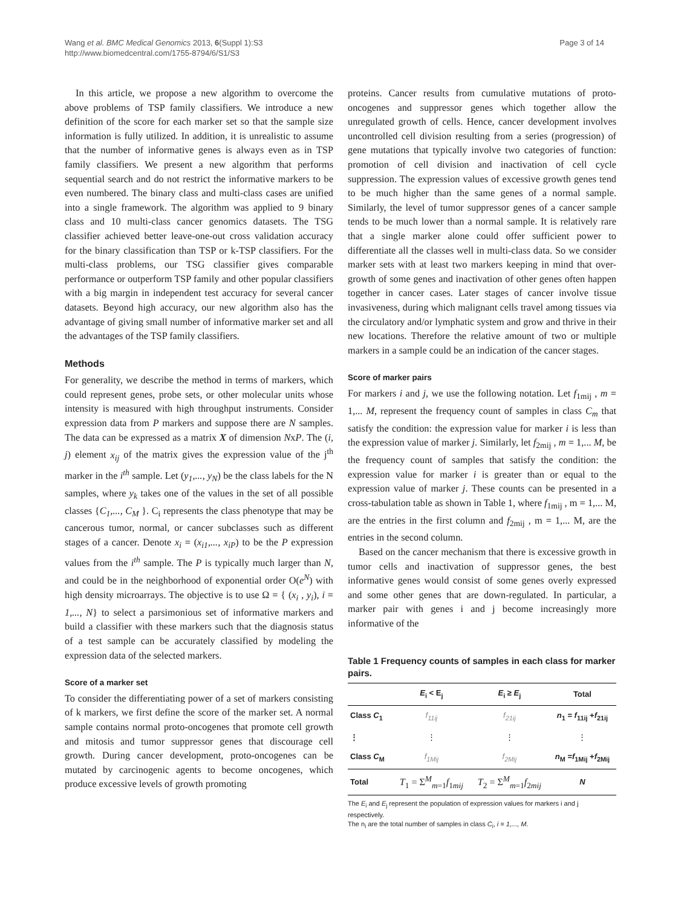Wang et al. BMC Medical Genomics 2013, 6(Suppl 1):S3
http://www.biomedcentral.com/1755-8794/6/S1/S3
Page 3 of 14
In this article, we propose a new algorithm to overcome the above problems of TSP family classifiers. We introduce a new definition of the score for each marker set so that the sample size information is fully utilized. In addition, it is unrealistic to assume that the number of informative genes is always even as in TSP family classifiers. We present a new algorithm that performs sequential search and do not restrict the informative markers to be even numbered. The binary class and multi-class cases are unified into a single framework. The algorithm was applied to 9 binary class and 10 multi-class cancer genomics datasets. The TSG classifier achieved better leave-one-out cross validation accuracy for the binary classification than TSP or k-TSP classifiers. For the multi-class problems, our TSG classifier gives comparable performance or outperform TSP family and other popular classifiers with a big margin in independent test accuracy for several cancer datasets. Beyond high accuracy, our new algorithm also has the advantage of giving small number of informative marker set and all the advantages of the TSP family classifiers.
Methods
For generality, we describe the method in terms of markers, which could represent genes, probe sets, or other molecular units whose intensity is measured with high throughput instruments. Consider expression data from P markers and suppose there are N samples. The data can be expressed as a matrix X of dimension NxP. The (i, j) element x<sub>ij</sub> of the matrix gives the expression value of the j<sup>th</sup> marker in the i<sup>th</sup> sample. Let (y<sub>1</sub>,..., y<sub>N</sub>) be the class labels for the N samples, where y<sub>k</sub> takes one of the values in the set of all possible classes {C<sub>1</sub>,..., C<sub>M</sub> }. C<sub>i</sub> represents the class phenotype that may be cancerous tumor, normal, or cancer subclasses such as different stages of a cancer. Denote x<sub>i</sub> = (x<sub>i1</sub>,..., x<sub>iP</sub>) to be the P expression values from the i<sup>th</sup> sample. The P is typically much larger than N, and could be in the neighborhood of exponential order O(e<sup>N</sup>) with high density microarrays. The objective is to use Ω = { (x<sub>i</sub> , y<sub>i</sub>), i = 1,..., N} to select a parsimonious set of informative markers and build a classifier with these markers such that the diagnosis status of a test sample can be accurately classified by modeling the expression data of the selected markers.
Score of a marker set
To consider the differentiating power of a set of markers consisting of k markers, we first define the score of the marker set. A normal sample contains normal proto-oncogenes that promote cell growth and mitosis and tumor suppressor genes that discourage cell growth. During cancer development, proto-oncogenes can be mutated by carcinogenic agents to become oncogenes, which produce excessive levels of growth promoting
proteins. Cancer results from cumulative mutations of proto-oncogenes and suppressor genes which together allow the unregulated growth of cells. Hence, cancer development involves uncontrolled cell division resulting from a series (progression) of gene mutations that typically involve two categories of function: promotion of cell division and inactivation of cell cycle suppression. The expression values of excessive growth genes tend to be much higher than the same genes of a normal sample. Similarly, the level of tumor suppressor genes of a cancer sample tends to be much lower than a normal sample. It is relatively rare that a single marker alone could offer sufficient power to differentiate all the classes well in multi-class data. So we consider marker sets with at least two markers keeping in mind that over-growth of some genes and inactivation of other genes often happen together in cancer cases. Later stages of cancer involve tissue invasiveness, during which malignant cells travel among tissues via the circulatory and/or lymphatic system and grow and thrive in their new locations. Therefore the relative amount of two or multiple markers in a sample could be an indication of the cancer stages.
Score of marker pairs
For markers i and j, we use the following notation. Let f<sub>1mij</sub> , m = 1,... M, represent the frequency count of samples in class C<sub>m</sub> that satisfy the condition: the expression value for marker i is less than the expression value of marker j. Similarly, let f<sub>2mij</sub> , m = 1,... M, be the frequency count of samples that satisfy the condition: the expression value for marker i is greater than or equal to the expression value of marker j. These counts can be presented in a cross-tabulation table as shown in Table 1, where f<sub>1mij</sub> , m = 1,... M, are the entries in the first column and f<sub>2mij</sub> , m = 1,... M, are the entries in the second column.
Based on the cancer mechanism that there is excessive growth in tumor cells and inactivation of suppressor genes, the best informative genes would consist of some genes overly expressed and some other genes that are down-regulated. In particular, a marker pair with genes i and j become increasingly more informative of the
Table 1 Frequency counts of samples in each class for marker pairs.
| | E<sub>i</sub> < E<sub>j</sub> | E<sub>i</sub> ≥ E<sub>j</sub> | Total |
| --- | --- | --- | --- |
| Class C<sub>1</sub> | f<sub>11ij</sub> | f<sub>21ij</sub> | n<sub>1</sub> = f<sub>11ij</sub> + f<sub>21ij</sub> |
| ⋮ | ⋮ | ⋮ | ⋮ |
| Class C<sub>M</sub> | f<sub>1Mij</sub> | f<sub>2Mij</sub> | n<sub>M</sub> = f<sub>1Mij</sub> + f<sub>2Mij</sub> |
| Total | T<sub>1</sub> = Σ<sup>M</sup><sub>m=1</sub> f<sub>1mij</sub> | T<sub>2</sub> = Σ<sup>M</sup><sub>m=1</sub> f<sub>2mij</sub> | N |
The E<sub>i</sub> and E<sub>j</sub> represent the population of expression values for markers i and j respectively.
The n<sub>i</sub> are the total number of samples in class C<sub>i</sub>, i = 1,..., M.